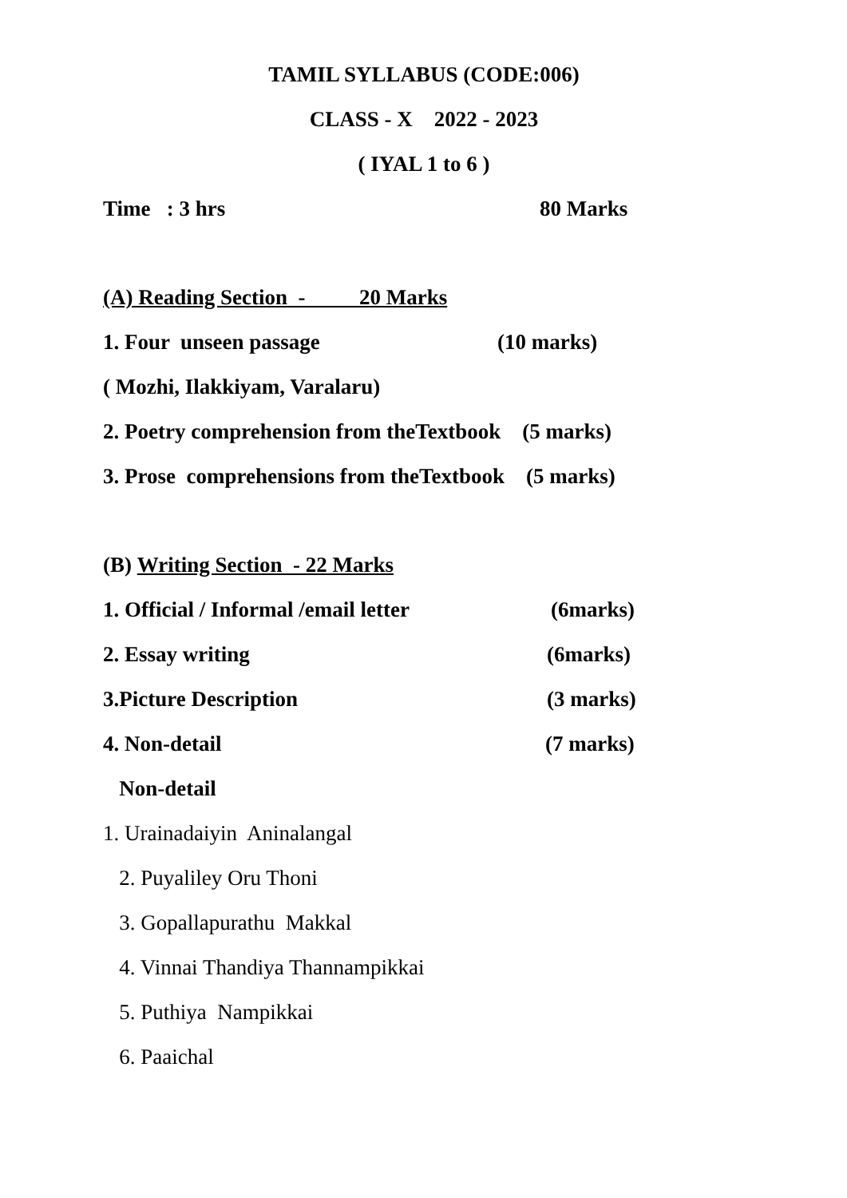TAMIL SYLLABUS (CODE:006)
CLASS - X 2022 - 2023
( IYAL 1 to 6 )
Time : 3 hrs 80 Marks
(A) Reading Section - 20 Marks
1. Four unseen passage (10 marks)
( Mozhi, Ilakkiyam, Varalaru)
2. Poetry comprehension from theTextbook (5 marks)
3. Prose comprehensions from theTextbook (5 marks)
(B) Writing Section - 22 Marks
1. Official / Informal /email letter (6marks)
2. Essay writing (6marks)
3.Picture Description (3 marks)
4. Non-detail (7 marks)
Non-detail
1. Urainadaiyin Aninalangal
2. Puyaliley Oru Thoni
3. Gopallapurathu Makkal
4. Vinnai Thandiya Thannampikkai
5. Puthiya Nampikkai
6. Paaichal